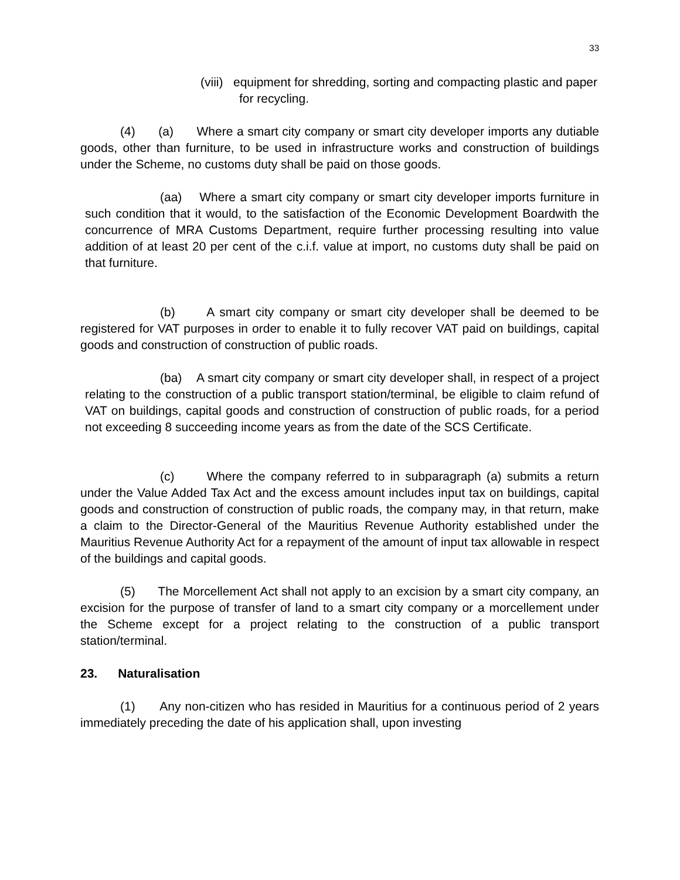33
(viii) equipment for shredding, sorting and compacting plastic and paper for recycling.
(4) (a) Where a smart city company or smart city developer imports any dutiable goods, other than furniture, to be used in infrastructure works and construction of buildings under the Scheme, no customs duty shall be paid on those goods.
(aa) Where a smart city company or smart city developer imports furniture in such condition that it would, to the satisfaction of the Economic Development Boardwith the concurrence of MRA Customs Department, require further processing resulting into value addition of at least 20 per cent of the c.i.f. value at import, no customs duty shall be paid on that furniture.
(b) A smart city company or smart city developer shall be deemed to be registered for VAT purposes in order to enable it to fully recover VAT paid on buildings, capital goods and construction of construction of public roads.
(ba) A smart city company or smart city developer shall, in respect of a project relating to the construction of a public transport station/terminal, be eligible to claim refund of VAT on buildings, capital goods and construction of construction of public roads, for a period not exceeding 8 succeeding income years as from the date of the SCS Certificate.
(c) Where the company referred to in subparagraph (a) submits a return under the Value Added Tax Act and the excess amount includes input tax on buildings, capital goods and construction of construction of public roads, the company may, in that return, make a claim to the Director-General of the Mauritius Revenue Authority established under the Mauritius Revenue Authority Act for a repayment of the amount of input tax allowable in respect of the buildings and capital goods.
(5) The Morcellement Act shall not apply to an excision by a smart city company, an excision for the purpose of transfer of land to a smart city company or a morcellement under the Scheme except for a project relating to the construction of a public transport station/terminal.
23. Naturalisation
(1) Any non-citizen who has resided in Mauritius for a continuous period of 2 years immediately preceding the date of his application shall, upon investing